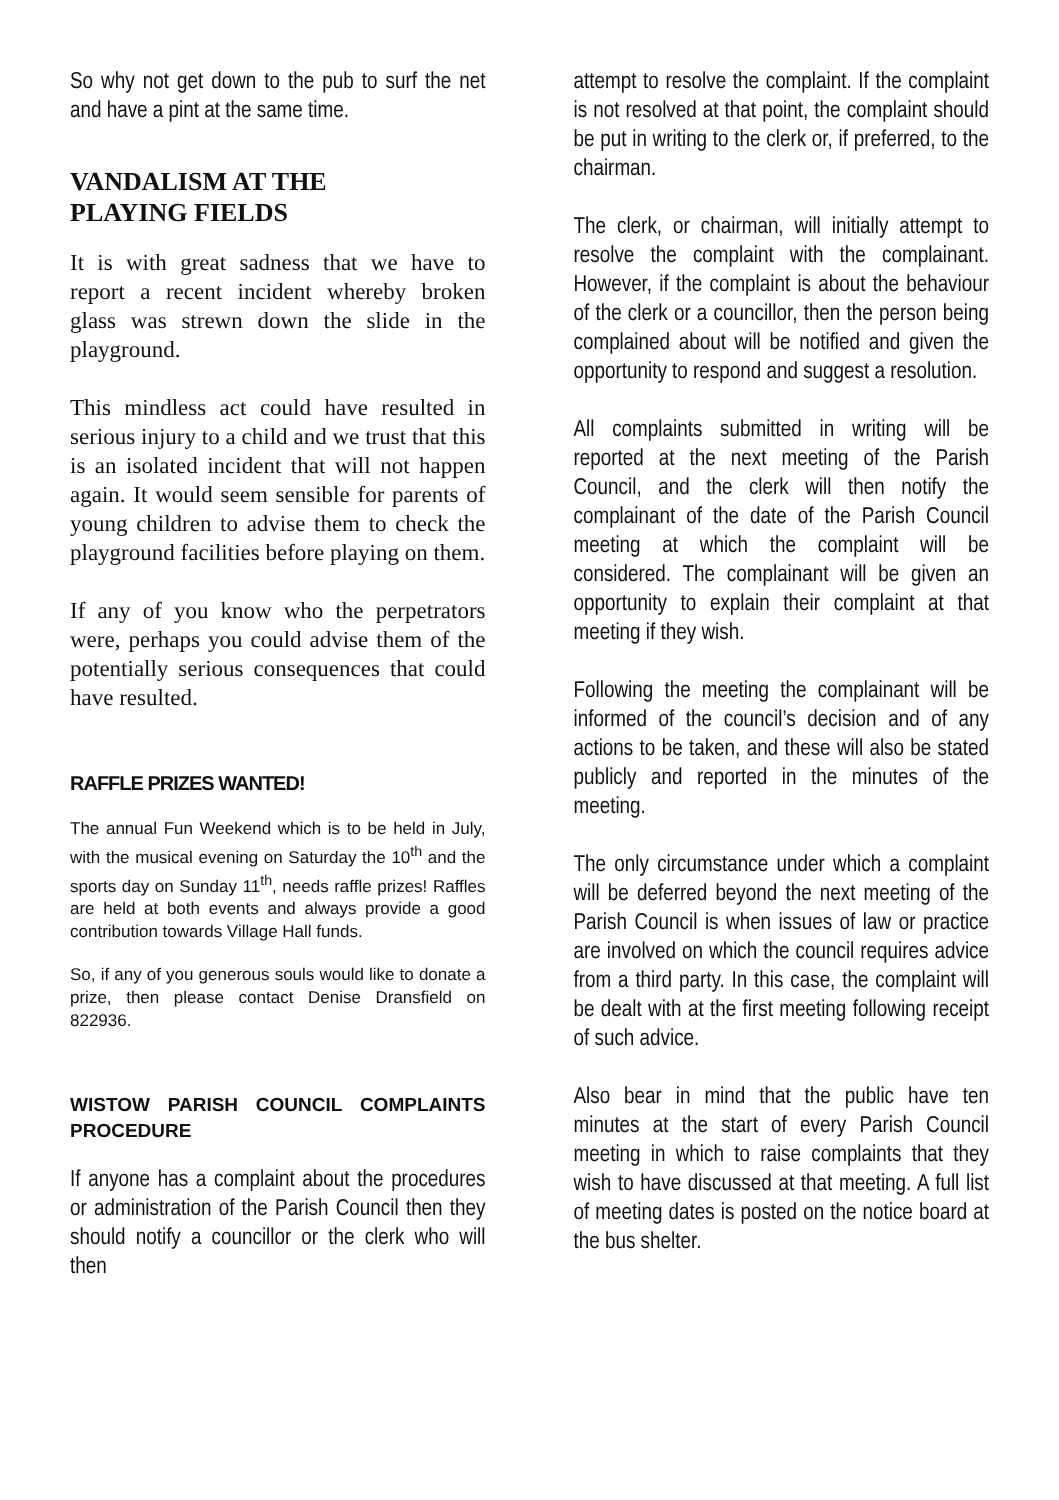So why not get down to the pub to surf the net and have a pint at the same time.
VANDALISM AT THE
PLAYING FIELDS
It is with great sadness that we have to report a recent incident whereby broken glass was strewn down the slide in the playground.
This mindless act could have resulted in serious injury to a child and we trust that this is an isolated incident that will not happen again. It would seem sensible for parents of young children to advise them to check the playground facilities before playing on them.
If any of you know who the perpetrators were, perhaps you could advise them of the potentially serious consequences that could have resulted.
RAFFLE PRIZES WANTED!
The annual Fun Weekend which is to be held in July, with the musical evening on Saturday the 10<sup>th</sup> and the sports day on Sunday 11<sup>th</sup>, needs raffle prizes! Raffles are held at both events and always provide a good contribution towards Village Hall funds.
So, if any of you generous souls would like to donate a prize, then please contact Denise Dransfield on 822936.
WISTOW PARISH COUNCIL COMPLAINTS PROCEDURE
If anyone has a complaint about the procedures or administration of the Parish Council then they should notify a councillor or the clerk who will then
attempt to resolve the complaint. If the complaint is not resolved at that point, the complaint should be put in writing to the clerk or, if preferred, to the chairman.
The clerk, or chairman, will initially attempt to resolve the complaint with the complainant. However, if the complaint is about the behaviour of the clerk or a councillor, then the person being complained about will be notified and given the opportunity to respond and suggest a resolution.
All complaints submitted in writing will be reported at the next meeting of the Parish Council, and the clerk will then notify the complainant of the date of the Parish Council meeting at which the complaint will be considered. The complainant will be given an opportunity to explain their complaint at that meeting if they wish.
Following the meeting the complainant will be informed of the council’s decision and of any actions to be taken, and these will also be stated publicly and reported in the minutes of the meeting.
The only circumstance under which a complaint will be deferred beyond the next meeting of the Parish Council is when issues of law or practice are involved on which the council requires advice from a third party. In this case, the complaint will be dealt with at the first meeting following receipt of such advice.
Also bear in mind that the public have ten minutes at the start of every Parish Council meeting in which to raise complaints that they wish to have discussed at that meeting. A full list of meeting dates is posted on the notice board at the bus shelter.